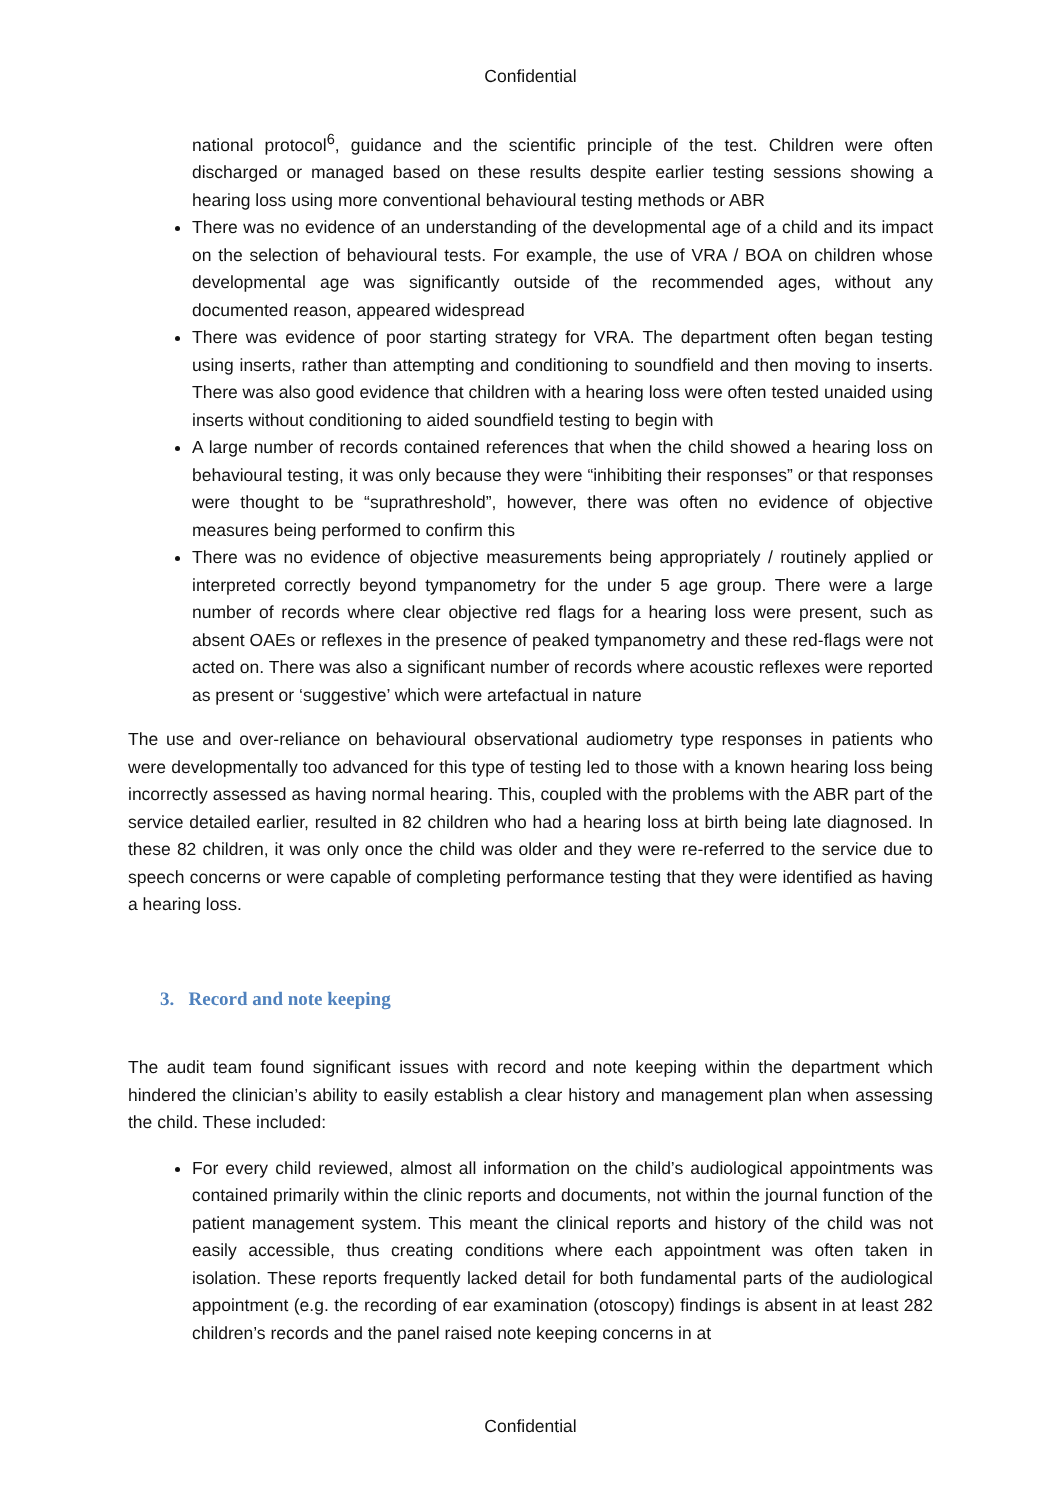Confidential
national protocol<sup>6</sup>, guidance and the scientific principle of the test. Children were often discharged or managed based on these results despite earlier testing sessions showing a hearing loss using more conventional behavioural testing methods or ABR
There was no evidence of an understanding of the developmental age of a child and its impact on the selection of behavioural tests. For example, the use of VRA / BOA on children whose developmental age was significantly outside of the recommended ages, without any documented reason, appeared widespread
There was evidence of poor starting strategy for VRA. The department often began testing using inserts, rather than attempting and conditioning to soundfield and then moving to inserts. There was also good evidence that children with a hearing loss were often tested unaided using inserts without conditioning to aided soundfield testing to begin with
A large number of records contained references that when the child showed a hearing loss on behavioural testing, it was only because they were “inhibiting their responses” or that responses were thought to be “suprathreshold”, however, there was often no evidence of objective measures being performed to confirm this
There was no evidence of objective measurements being appropriately / routinely applied or interpreted correctly beyond tympanometry for the under 5 age group. There were a large number of records where clear objective red flags for a hearing loss were present, such as absent OAEs or reflexes in the presence of peaked tympanometry and these red-flags were not acted on. There was also a significant number of records where acoustic reflexes were reported as present or ‘suggestive’ which were artefactual in nature
The use and over-reliance on behavioural observational audiometry type responses in patients who were developmentally too advanced for this type of testing led to those with a known hearing loss being incorrectly assessed as having normal hearing. This, coupled with the problems with the ABR part of the service detailed earlier, resulted in 82 children who had a hearing loss at birth being late diagnosed. In these 82 children, it was only once the child was older and they were re-referred to the service due to speech concerns or were capable of completing performance testing that they were identified as having a hearing loss.
3. Record and note keeping
The audit team found significant issues with record and note keeping within the department which hindered the clinician’s ability to easily establish a clear history and management plan when assessing the child. These included:
For every child reviewed, almost all information on the child’s audiological appointments was contained primarily within the clinic reports and documents, not within the journal function of the patient management system. This meant the clinical reports and history of the child was not easily accessible, thus creating conditions where each appointment was often taken in isolation. These reports frequently lacked detail for both fundamental parts of the audiological appointment (e.g. the recording of ear examination (otoscopy) findings is absent in at least 282 children’s records and the panel raised note keeping concerns in at
Confidential